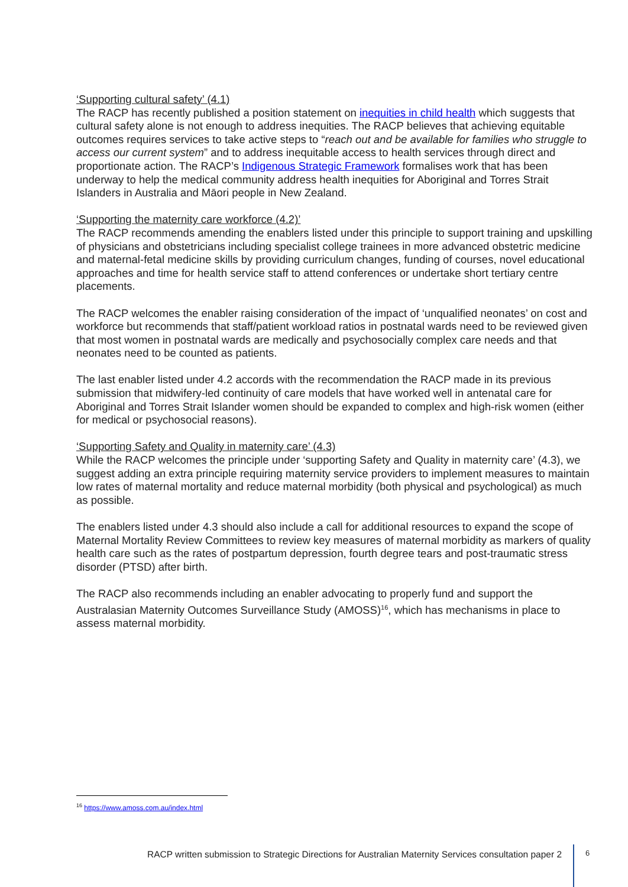‘Supporting cultural safety’ (4.1)
The RACP has recently published a position statement on inequities in child health which suggests that cultural safety alone is not enough to address inequities. The RACP believes that achieving equitable outcomes requires services to take active steps to “reach out and be available for families who struggle to access our current system” and to address inequitable access to health services through direct and proportionate action. The RACP’s Indigenous Strategic Framework formalises work that has been underway to help the medical community address health inequities for Aboriginal and Torres Strait Islanders in Australia and Māori people in New Zealand.
‘Supporting the maternity care workforce (4.2)’
The RACP recommends amending the enablers listed under this principle to support training and upskilling of physicians and obstetricians including specialist college trainees in more advanced obstetric medicine and maternal-fetal medicine skills by providing curriculum changes, funding of courses, novel educational approaches and time for health service staff to attend conferences or undertake short tertiary centre placements.
The RACP welcomes the enabler raising consideration of the impact of ‘unqualified neonates’ on cost and workforce but recommends that staff/patient workload ratios in postnatal wards need to be reviewed given that most women in postnatal wards are medically and psychosocially complex care needs and that neonates need to be counted as patients.
The last enabler listed under 4.2 accords with the recommendation the RACP made in its previous submission that midwifery-led continuity of care models that have worked well in antenatal care for Aboriginal and Torres Strait Islander women should be expanded to complex and high-risk women (either for medical or psychosocial reasons).
‘Supporting Safety and Quality in maternity care’ (4.3)
While the RACP welcomes the principle under ‘supporting Safety and Quality in maternity care’ (4.3), we suggest adding an extra principle requiring maternity service providers to implement measures to maintain low rates of maternal mortality and reduce maternal morbidity (both physical and psychological) as much as possible.
The enablers listed under 4.3 should also include a call for additional resources to expand the scope of Maternal Mortality Review Committees to review key measures of maternal morbidity as markers of quality health care such as the rates of postpartum depression, fourth degree tears and post-traumatic stress disorder (PTSD) after birth.
The RACP also recommends including an enabler advocating to properly fund and support the Australasian Maternity Outcomes Surveillance Study (AMOSS)<sup>16</sup>, which has mechanisms in place to assess maternal morbidity.
<sup>16</sup> https://www.amoss.com.au/index.html
RACP written submission to Strategic Directions for Australian Maternity Services consultation paper 2 6